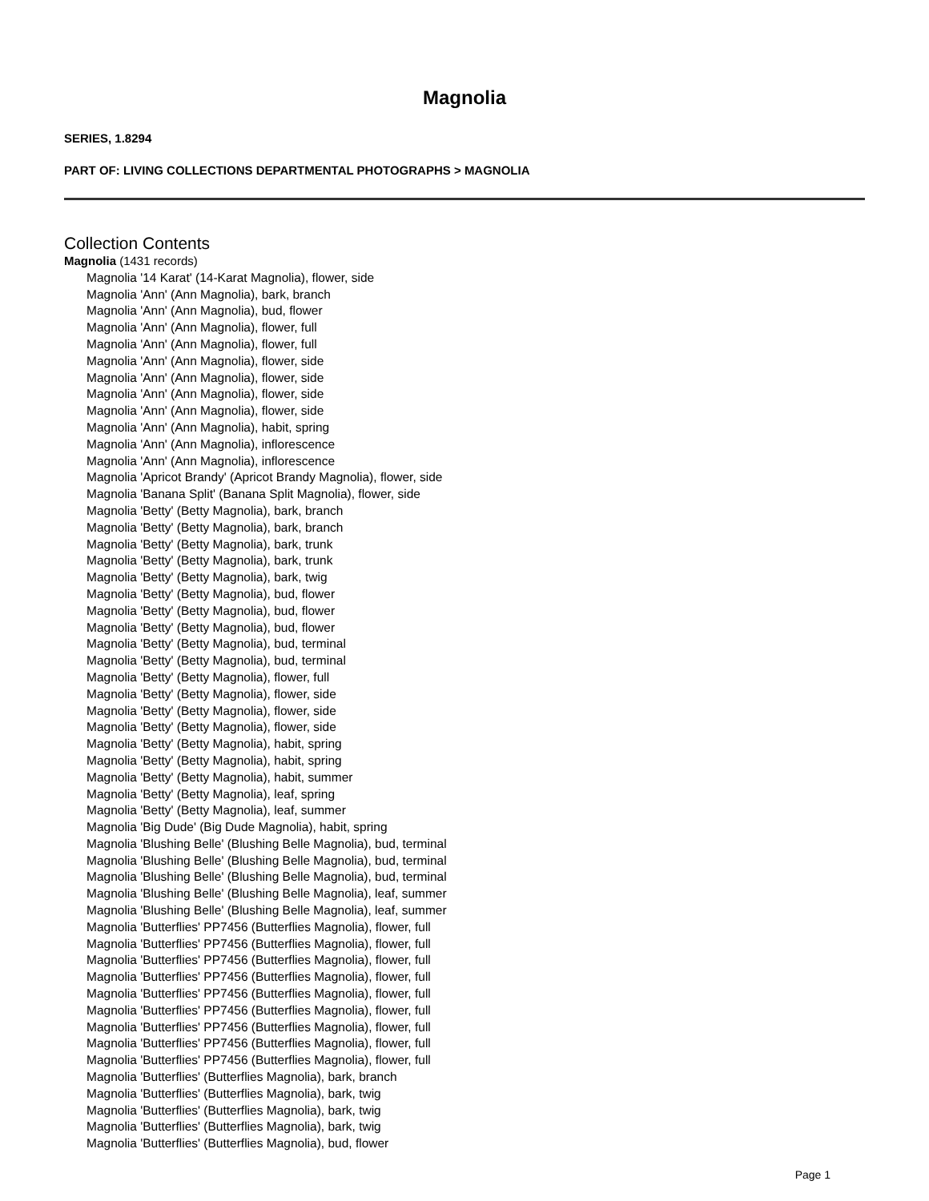Magnolia
SERIES, 1.8294
PART OF: LIVING COLLECTIONS DEPARTMENTAL PHOTOGRAPHS > MAGNOLIA
Collection Contents
Magnolia (1431 records)
Magnolia '14 Karat' (14-Karat Magnolia), flower, side
Magnolia 'Ann' (Ann Magnolia), bark, branch
Magnolia 'Ann' (Ann Magnolia), bud, flower
Magnolia 'Ann' (Ann Magnolia), flower, full
Magnolia 'Ann' (Ann Magnolia), flower, full
Magnolia 'Ann' (Ann Magnolia), flower, side
Magnolia 'Ann' (Ann Magnolia), flower, side
Magnolia 'Ann' (Ann Magnolia), flower, side
Magnolia 'Ann' (Ann Magnolia), flower, side
Magnolia 'Ann' (Ann Magnolia), habit, spring
Magnolia 'Ann' (Ann Magnolia), inflorescence
Magnolia 'Ann' (Ann Magnolia), inflorescence
Magnolia 'Apricot Brandy' (Apricot Brandy Magnolia), flower, side
Magnolia 'Banana Split' (Banana Split Magnolia), flower, side
Magnolia 'Betty' (Betty Magnolia), bark, branch
Magnolia 'Betty' (Betty Magnolia), bark, branch
Magnolia 'Betty' (Betty Magnolia), bark, trunk
Magnolia 'Betty' (Betty Magnolia), bark, trunk
Magnolia 'Betty' (Betty Magnolia), bark, twig
Magnolia 'Betty' (Betty Magnolia), bud, flower
Magnolia 'Betty' (Betty Magnolia), bud, flower
Magnolia 'Betty' (Betty Magnolia), bud, flower
Magnolia 'Betty' (Betty Magnolia), bud, terminal
Magnolia 'Betty' (Betty Magnolia), bud, terminal
Magnolia 'Betty' (Betty Magnolia), flower, full
Magnolia 'Betty' (Betty Magnolia), flower, side
Magnolia 'Betty' (Betty Magnolia), flower, side
Magnolia 'Betty' (Betty Magnolia), flower, side
Magnolia 'Betty' (Betty Magnolia), habit, spring
Magnolia 'Betty' (Betty Magnolia), habit, spring
Magnolia 'Betty' (Betty Magnolia), habit, summer
Magnolia 'Betty' (Betty Magnolia), leaf, spring
Magnolia 'Betty' (Betty Magnolia), leaf, summer
Magnolia 'Big Dude' (Big Dude Magnolia), habit, spring
Magnolia 'Blushing Belle' (Blushing Belle Magnolia), bud, terminal
Magnolia 'Blushing Belle' (Blushing Belle Magnolia), bud, terminal
Magnolia 'Blushing Belle' (Blushing Belle Magnolia), bud, terminal
Magnolia 'Blushing Belle' (Blushing Belle Magnolia), leaf, summer
Magnolia 'Blushing Belle' (Blushing Belle Magnolia), leaf, summer
Magnolia 'Butterflies' PP7456 (Butterflies Magnolia), flower, full
Magnolia 'Butterflies' PP7456 (Butterflies Magnolia), flower, full
Magnolia 'Butterflies' PP7456 (Butterflies Magnolia), flower, full
Magnolia 'Butterflies' PP7456 (Butterflies Magnolia), flower, full
Magnolia 'Butterflies' PP7456 (Butterflies Magnolia), flower, full
Magnolia 'Butterflies' PP7456 (Butterflies Magnolia), flower, full
Magnolia 'Butterflies' PP7456 (Butterflies Magnolia), flower, full
Magnolia 'Butterflies' PP7456 (Butterflies Magnolia), flower, full
Magnolia 'Butterflies' PP7456 (Butterflies Magnolia), flower, full
Magnolia 'Butterflies' (Butterflies Magnolia), bark, branch
Magnolia 'Butterflies' (Butterflies Magnolia), bark, twig
Magnolia 'Butterflies' (Butterflies Magnolia), bark, twig
Magnolia 'Butterflies' (Butterflies Magnolia), bark, twig
Magnolia 'Butterflies' (Butterflies Magnolia), bud, flower
Page 1